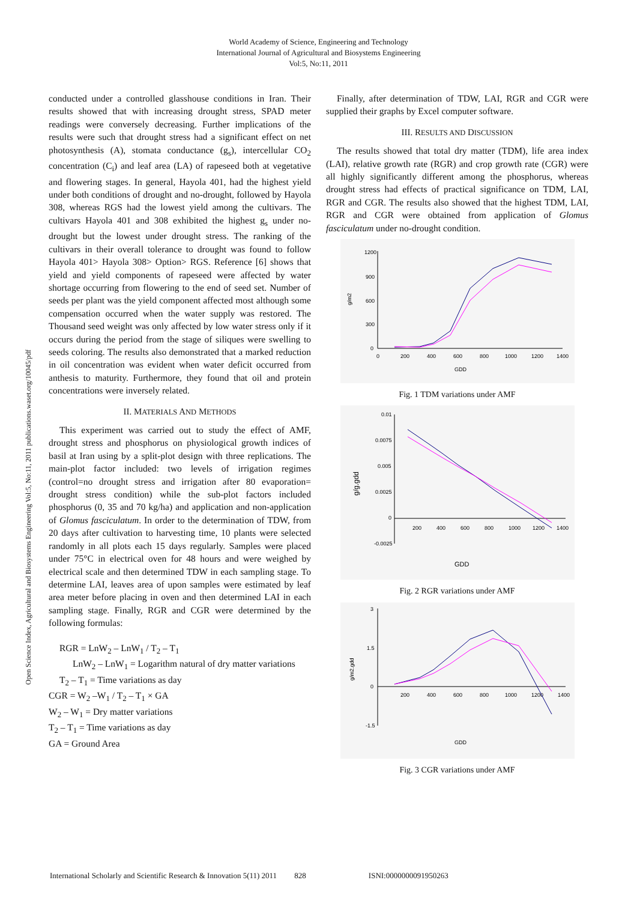World Academy of Science, Engineering and Technology
International Journal of Agricultural and Biosystems Engineering
Vol:5, No:11, 2011
Open Science Index, Agricultural and Biosystems Engineering Vol:5, No:11, 2011 publications.waset.org/10045/pdf
conducted under a controlled glasshouse conditions in Iran. Their results showed that with increasing drought stress, SPAD meter readings were conversely decreasing. Further implications of the results were such that drought stress had a significant effect on net photosynthesis (A), stomata conductance (g<sub>s</sub>), intercellular CO<sub>2</sub> concentration (C<sub>i</sub>) and leaf area (LA) of rapeseed both at vegetative and flowering stages. In general, Hayola 401, had the highest yield under both conditions of drought and no-drought, followed by Hayola 308, whereas RGS had the lowest yield among the cultivars. The cultivars Hayola 401 and 308 exhibited the highest g<sub>s</sub> under no-drought but the lowest under drought stress. The ranking of the cultivars in their overall tolerance to drought was found to follow Hayola 401> Hayola 308> Option> RGS. Reference [6] shows that yield and yield components of rapeseed were affected by water shortage occurring from flowering to the end of seed set. Number of seeds per plant was the yield component affected most although some compensation occurred when the water supply was restored. The Thousand seed weight was only affected by low water stress only if it occurs during the period from the stage of siliques were swelling to seeds coloring. The results also demonstrated that a marked reduction in oil concentration was evident when water deficit occurred from anthesis to maturity. Furthermore, they found that oil and protein concentrations were inversely related.
II. MATERIALS AND METHODS
This experiment was carried out to study the effect of AMF, drought stress and phosphorus on physiological growth indices of basil at Iran using by a split-plot design with three replications. The main-plot factor included: two levels of irrigation regimes (control=no drought stress and irrigation after 80 evaporation= drought stress condition) while the sub-plot factors included phosphorus (0, 35 and 70 kg/ha) and application and non-application of Glomus fasciculatum. In order to the determination of TDW, from 20 days after cultivation to harvesting time, 10 plants were selected randomly in all plots each 15 days regularly. Samples were placed under 75°C in electrical oven for 48 hours and were weighed by electrical scale and then determined TDW in each sampling stage. To determine LAI, leaves area of upon samples were estimated by leaf area meter before placing in oven and then determined LAI in each sampling stage. Finally, RGR and CGR were determined by the following formulas:
RGR = LnW<sub>2</sub> – LnW<sub>1</sub> / T<sub>2</sub> – T<sub>1</sub>
LnW<sub>2</sub> – LnW<sub>1</sub> = Logarithm natural of dry matter variations
T<sub>2</sub> – T<sub>1</sub> = Time variations as day
CGR = W<sub>2</sub> –W<sub>1</sub> / T<sub>2</sub> – T<sub>1</sub> × GA
W<sub>2</sub> – W<sub>1</sub> = Dry matter variations
T<sub>2</sub> – T<sub>1</sub> = Time variations as day
GA = Ground Area
Finally, after determination of TDW, LAI, RGR and CGR were supplied their graphs by Excel computer software.
III. RESULTS AND DISCUSSION
The results showed that total dry matter (TDM), life area index (LAI), relative growth rate (RGR) and crop growth rate (CGR) were all highly significantly different among the phosphorus, whereas drought stress had effects of practical significance on TDM, LAI, RGR and CGR. The results also showed that the highest TDM, LAI, RGR and CGR were obtained from application of Glomus fasciculatum under no-drought condition.
1200
900
600
300
0
0
200
400
600
800
1000
1200
1400
g/m2
GDD
Fig. 1 TDM variations under AMF
0.01
0.0075
0.005
0.0025
0
-0.0025
200
400
600
800
1000
1200
1400
g/g.gdd
GDD
Fig. 2 RGR variations under AMF
3
1.5
0
-1.5
200
400
600
800
1000
1200
1400
g/m2.gdd
GDD
Fig. 3 CGR variations under AMF
International Scholarly and Scientific Research & Innovation 5(11) 2011 828 ISNI:0000000091950263